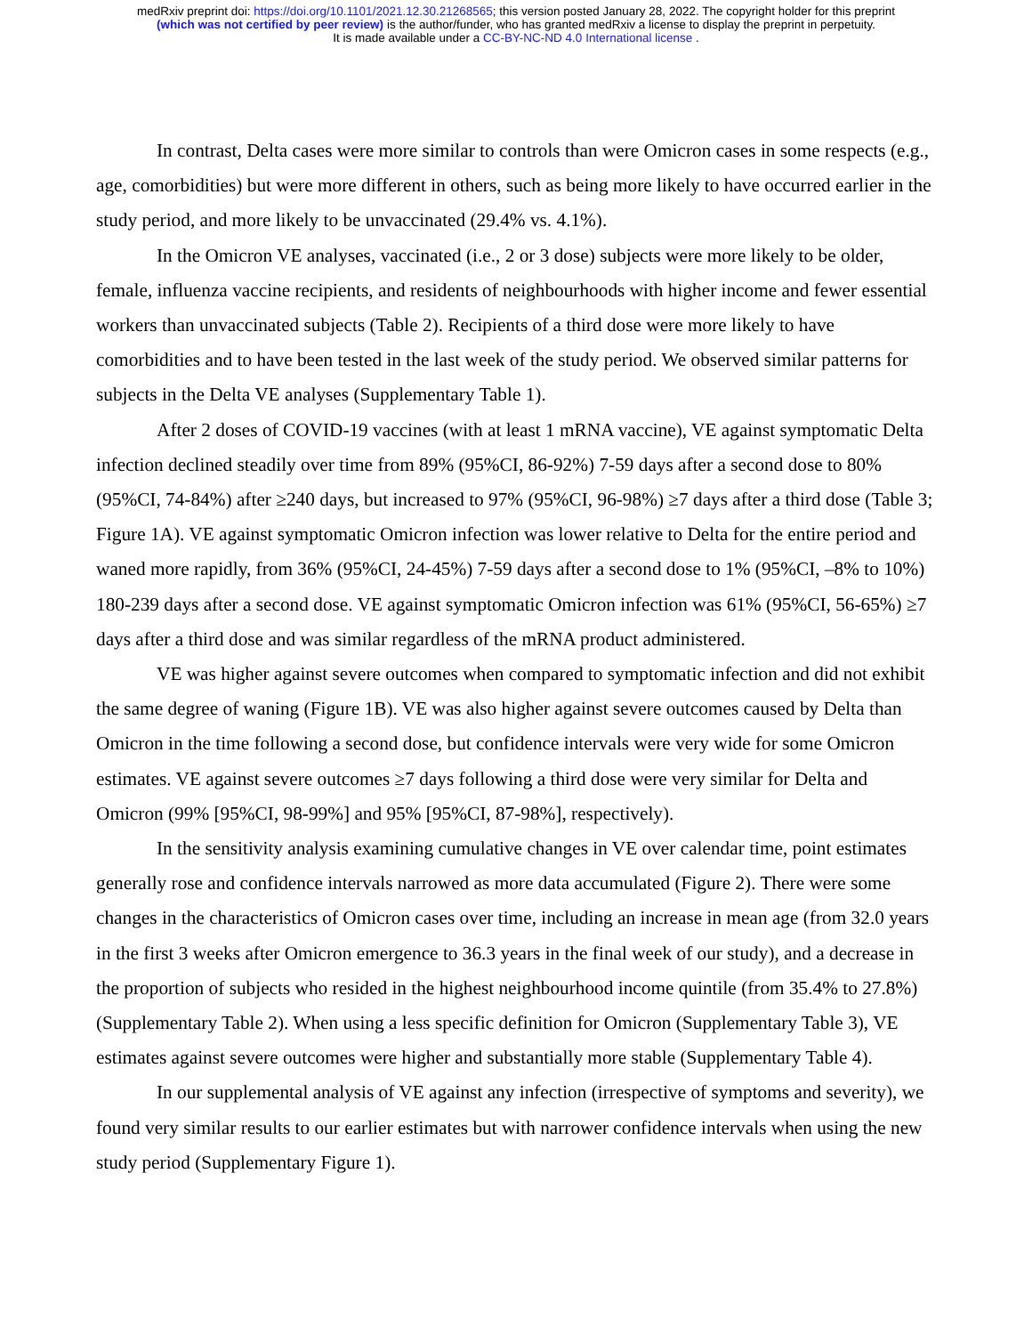medRxiv preprint doi: https://doi.org/10.1101/2021.12.30.21268565; this version posted January 28, 2022. The copyright holder for this preprint
(which was not certified by peer review) is the author/funder, who has granted medRxiv a license to display the preprint in perpetuity.
It is made available under a CC-BY-NC-ND 4.0 International license .
In contrast, Delta cases were more similar to controls than were Omicron cases in some respects (e.g., age, comorbidities) but were more different in others, such as being more likely to have occurred earlier in the study period, and more likely to be unvaccinated (29.4% vs. 4.1%).
In the Omicron VE analyses, vaccinated (i.e., 2 or 3 dose) subjects were more likely to be older, female, influenza vaccine recipients, and residents of neighbourhoods with higher income and fewer essential workers than unvaccinated subjects (Table 2). Recipients of a third dose were more likely to have comorbidities and to have been tested in the last week of the study period. We observed similar patterns for subjects in the Delta VE analyses (Supplementary Table 1).
After 2 doses of COVID-19 vaccines (with at least 1 mRNA vaccine), VE against symptomatic Delta infection declined steadily over time from 89% (95%CI, 86-92%) 7-59 days after a second dose to 80% (95%CI, 74-84%) after ≥240 days, but increased to 97% (95%CI, 96-98%) ≥7 days after a third dose (Table 3; Figure 1A). VE against symptomatic Omicron infection was lower relative to Delta for the entire period and waned more rapidly, from 36% (95%CI, 24-45%) 7-59 days after a second dose to 1% (95%CI, –8% to 10%) 180-239 days after a second dose. VE against symptomatic Omicron infection was 61% (95%CI, 56-65%) ≥7 days after a third dose and was similar regardless of the mRNA product administered.
VE was higher against severe outcomes when compared to symptomatic infection and did not exhibit the same degree of waning (Figure 1B). VE was also higher against severe outcomes caused by Delta than Omicron in the time following a second dose, but confidence intervals were very wide for some Omicron estimates. VE against severe outcomes ≥7 days following a third dose were very similar for Delta and Omicron (99% [95%CI, 98-99%] and 95% [95%CI, 87-98%], respectively).
In the sensitivity analysis examining cumulative changes in VE over calendar time, point estimates generally rose and confidence intervals narrowed as more data accumulated (Figure 2). There were some changes in the characteristics of Omicron cases over time, including an increase in mean age (from 32.0 years in the first 3 weeks after Omicron emergence to 36.3 years in the final week of our study), and a decrease in the proportion of subjects who resided in the highest neighbourhood income quintile (from 35.4% to 27.8%) (Supplementary Table 2). When using a less specific definition for Omicron (Supplementary Table 3), VE estimates against severe outcomes were higher and substantially more stable (Supplementary Table 4).
In our supplemental analysis of VE against any infection (irrespective of symptoms and severity), we found very similar results to our earlier estimates but with narrower confidence intervals when using the new study period (Supplementary Figure 1).